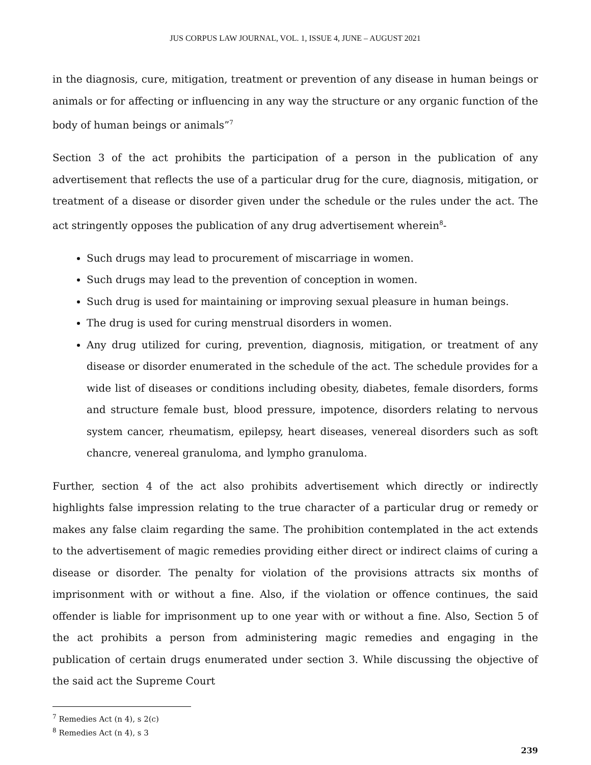JUS CORPUS LAW JOURNAL, VOL. 1, ISSUE 4, JUNE – AUGUST 2021
in the diagnosis, cure, mitigation, treatment or prevention of any disease in human beings or animals or for affecting or influencing in any way the structure or any organic function of the body of human beings or animals”<sup>7</sup>
Section 3 of the act prohibits the participation of a person in the publication of any advertisement that reflects the use of a particular drug for the cure, diagnosis, mitigation, or treatment of a disease or disorder given under the schedule or the rules under the act. The act stringently opposes the publication of any drug advertisement wherein<sup>8</sup>-
Such drugs may lead to procurement of miscarriage in women.
Such drugs may lead to the prevention of conception in women.
Such drug is used for maintaining or improving sexual pleasure in human beings.
The drug is used for curing menstrual disorders in women.
Any drug utilized for curing, prevention, diagnosis, mitigation, or treatment of any disease or disorder enumerated in the schedule of the act. The schedule provides for a wide list of diseases or conditions including obesity, diabetes, female disorders, forms and structure female bust, blood pressure, impotence, disorders relating to nervous system cancer, rheumatism, epilepsy, heart diseases, venereal disorders such as soft chancre, venereal granuloma, and lympho granuloma.
Further, section 4 of the act also prohibits advertisement which directly or indirectly highlights false impression relating to the true character of a particular drug or remedy or makes any false claim regarding the same. The prohibition contemplated in the act extends to the advertisement of magic remedies providing either direct or indirect claims of curing a disease or disorder. The penalty for violation of the provisions attracts six months of imprisonment with or without a fine. Also, if the violation or offence continues, the said offender is liable for imprisonment up to one year with or without a fine. Also, Section 5 of the act prohibits a person from administering magic remedies and engaging in the publication of certain drugs enumerated under section 3. While discussing the objective of the said act the Supreme Court
<sup>7</sup> Remedies Act (n 4), s 2(c)
<sup>8</sup> Remedies Act (n 4), s 3
239